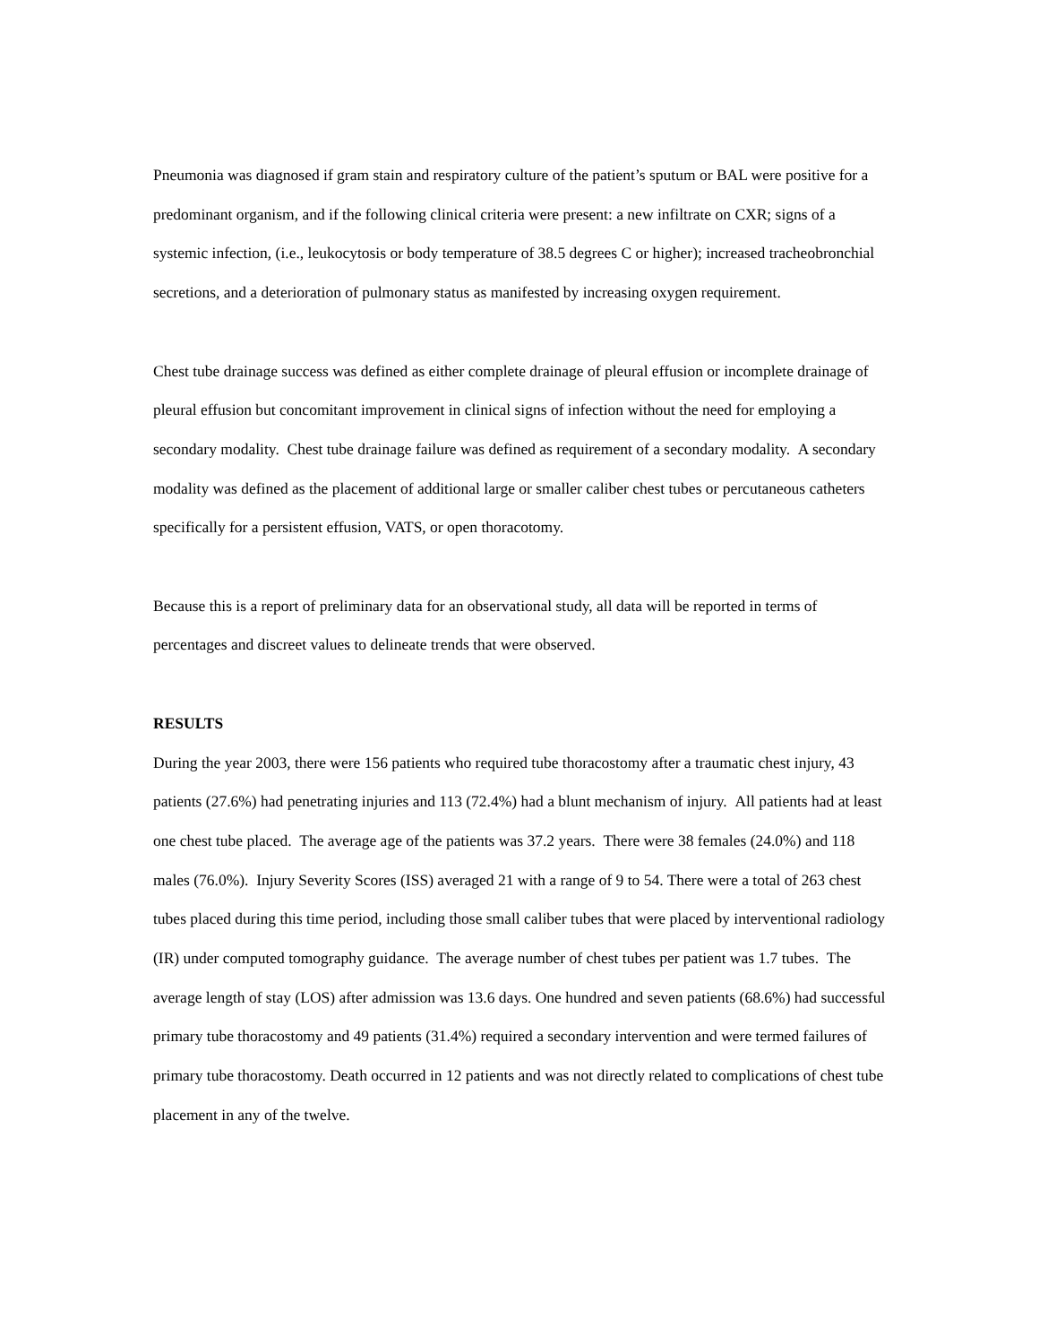Pneumonia was diagnosed if gram stain and respiratory culture of the patient’s sputum or BAL were positive for a predominant organism, and if the following clinical criteria were present: a new infiltrate on CXR; signs of a systemic infection, (i.e., leukocytosis or body temperature of 38.5 degrees C or higher); increased tracheobronchial secretions, and a deterioration of pulmonary status as manifested by increasing oxygen requirement.
Chest tube drainage success was defined as either complete drainage of pleural effusion or incomplete drainage of pleural effusion but concomitant improvement in clinical signs of infection without the need for employing a secondary modality. Chest tube drainage failure was defined as requirement of a secondary modality. A secondary modality was defined as the placement of additional large or smaller caliber chest tubes or percutaneous catheters specifically for a persistent effusion, VATS, or open thoracotomy.
Because this is a report of preliminary data for an observational study, all data will be reported in terms of percentages and discreet values to delineate trends that were observed.
RESULTS
During the year 2003, there were 156 patients who required tube thoracostomy after a traumatic chest injury, 43 patients (27.6%) had penetrating injuries and 113 (72.4%) had a blunt mechanism of injury. All patients had at least one chest tube placed. The average age of the patients was 37.2 years. There were 38 females (24.0%) and 118 males (76.0%). Injury Severity Scores (ISS) averaged 21 with a range of 9 to 54. There were a total of 263 chest tubes placed during this time period, including those small caliber tubes that were placed by interventional radiology (IR) under computed tomography guidance. The average number of chest tubes per patient was 1.7 tubes. The average length of stay (LOS) after admission was 13.6 days. One hundred and seven patients (68.6%) had successful primary tube thoracostomy and 49 patients (31.4%) required a secondary intervention and were termed failures of primary tube thoracostomy. Death occurred in 12 patients and was not directly related to complications of chest tube placement in any of the twelve.